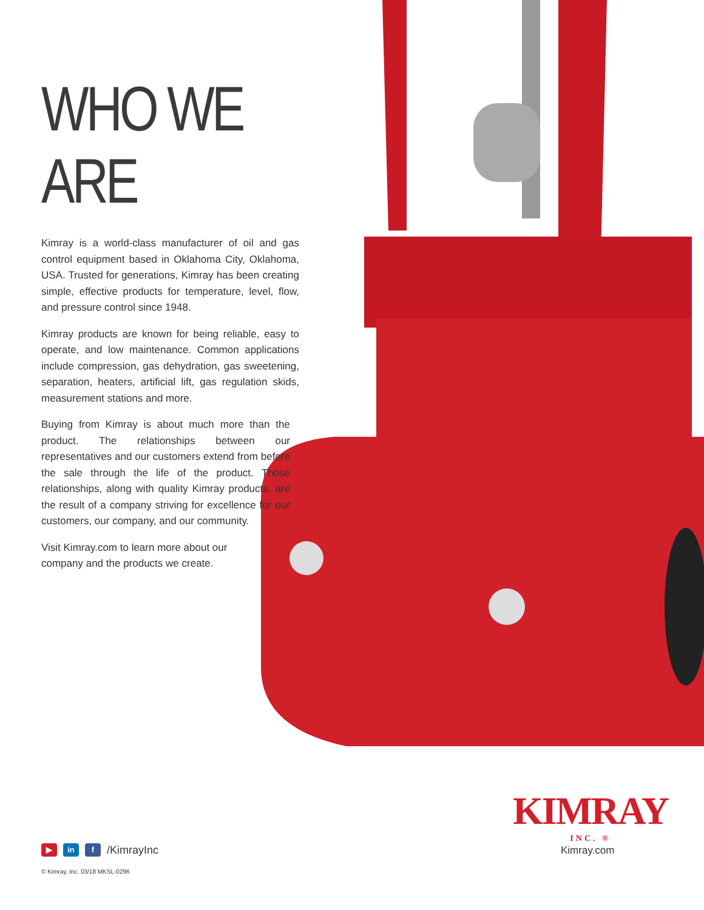WHO WE ARE
Kimray is a world-class manufacturer of oil and gas control equipment based in Oklahoma City, Oklahoma, USA. Trusted for generations, Kimray has been creating simple, effective products for temperature, level, flow, and pressure control since 1948.
Kimray products are known for being reliable, easy to operate, and low maintenance. Common applications include compression, gas dehydration, gas sweetening, separation, heaters, artificial lift, gas regulation skids, measurement stations and more.
Buying from Kimray is about much more than the product. The relationships between our representatives and our customers extend from before the sale through the life of the product. Those relationships, along with quality Kimray products, are the result of a company striving for excellence for our customers, our company, and our community.
Visit Kimray.com to learn more about our company and the products we create.
KIMRAY
INC. ®
Kimray.com
▶ in f /KimrayInc
© Kimray, Inc. 03/18 MKSL-0296